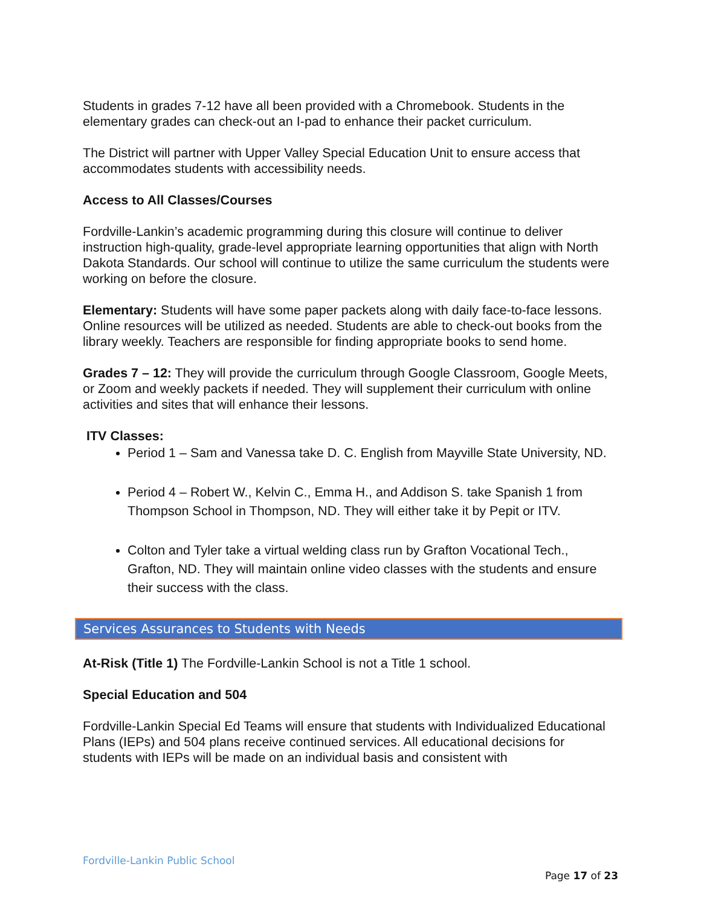Students in grades 7-12 have all been provided with a Chromebook. Students in the elementary grades can check-out an I-pad to enhance their packet curriculum.
The District will partner with Upper Valley Special Education Unit to ensure access that accommodates students with accessibility needs.
Access to All Classes/Courses
Fordville-Lankin’s academic programming during this closure will continue to deliver instruction high-quality, grade-level appropriate learning opportunities that align with North Dakota Standards. Our school will continue to utilize the same curriculum the students were working on before the closure.
Elementary: Students will have some paper packets along with daily face-to-face lessons. Online resources will be utilized as needed. Students are able to check-out books from the library weekly. Teachers are responsible for finding appropriate books to send home.
Grades 7 – 12: They will provide the curriculum through Google Classroom, Google Meets, or Zoom and weekly packets if needed. They will supplement their curriculum with online activities and sites that will enhance their lessons.
ITV Classes:
Period 1 – Sam and Vanessa take D. C. English from Mayville State University, ND.
Period 4 – Robert W., Kelvin C., Emma H., and Addison S. take Spanish 1 from Thompson School in Thompson, ND. They will either take it by Pepit or ITV.
Colton and Tyler take a virtual welding class run by Grafton Vocational Tech., Grafton, ND. They will maintain online video classes with the students and ensure their success with the class.
Services Assurances to Students with Needs
At-Risk (Title 1) The Fordville-Lankin School is not a Title 1 school.
Special Education and 504
Fordville-Lankin Special Ed Teams will ensure that students with Individualized Educational Plans (IEPs) and 504 plans receive continued services. All educational decisions for students with IEPs will be made on an individual basis and consistent with
Fordville-Lankin Public School
Page 17 of 23